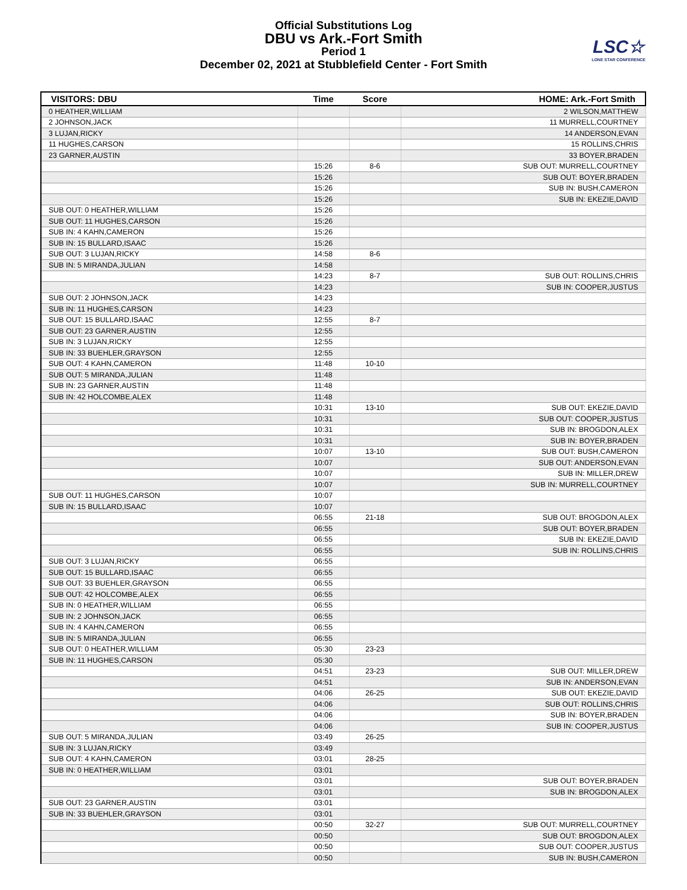Official Substitutions Log
DBU vs Ark.-Fort Smith
Period 1
December 02, 2021 at Stubblefield Center - Fort Smith
LSC☆
LONE STAR CONFERENCE
| VISITORS: DBU | Time | Score | HOME: Ark.-Fort Smith |
| --- | --- | --- | --- |
| 0 HEATHER,WILLIAM | | | 2 WILSON,MATTHEW |
| 2 JOHNSON,JACK | | | 11 MURRELL,COURTNEY |
| 3 LUJAN,RICKY | | | 14 ANDERSON,EVAN |
| 11 HUGHES,CARSON | | | 15 ROLLINS,CHRIS |
| 23 GARNER,AUSTIN | | | 33 BOYER,BRADEN |
| | 15:26 | 8-6 | SUB OUT: MURRELL,COURTNEY |
| | 15:26 | | SUB OUT: BOYER,BRADEN |
| | 15:26 | | SUB IN: BUSH,CAMERON |
| | 15:26 | | SUB IN: EKEZIE,DAVID |
| SUB OUT: 0 HEATHER,WILLIAM | 15:26 | | |
| SUB OUT: 11 HUGHES,CARSON | 15:26 | | |
| SUB IN: 4 KAHN,CAMERON | 15:26 | | |
| SUB IN: 15 BULLARD,ISAAC | 15:26 | | |
| SUB OUT: 3 LUJAN,RICKY | 14:58 | 8-6 | |
| SUB IN: 5 MIRANDA,JULIAN | 14:58 | | |
| | 14:23 | 8-7 | SUB OUT: ROLLINS,CHRIS |
| | 14:23 | | SUB IN: COOPER,JUSTUS |
| SUB OUT: 2 JOHNSON,JACK | 14:23 | | |
| SUB IN: 11 HUGHES,CARSON | 14:23 | | |
| SUB OUT: 15 BULLARD,ISAAC | 12:55 | 8-7 | |
| SUB OUT: 23 GARNER,AUSTIN | 12:55 | | |
| SUB IN: 3 LUJAN,RICKY | 12:55 | | |
| SUB IN: 33 BUEHLER,GRAYSON | 12:55 | | |
| SUB OUT: 4 KAHN,CAMERON | 11:48 | 10-10 | |
| SUB OUT: 5 MIRANDA,JULIAN | 11:48 | | |
| SUB IN: 23 GARNER,AUSTIN | 11:48 | | |
| SUB IN: 42 HOLCOMBE,ALEX | 11:48 | | |
| | 10:31 | 13-10 | SUB OUT: EKEZIE,DAVID |
| | 10:31 | | SUB OUT: COOPER,JUSTUS |
| | 10:31 | | SUB IN: BROGDON,ALEX |
| | 10:31 | | SUB IN: BOYER,BRADEN |
| | 10:07 | 13-10 | SUB OUT: BUSH,CAMERON |
| | 10:07 | | SUB OUT: ANDERSON,EVAN |
| | 10:07 | | SUB IN: MILLER,DREW |
| | 10:07 | | SUB IN: MURRELL,COURTNEY |
| SUB OUT: 11 HUGHES,CARSON | 10:07 | | |
| SUB IN: 15 BULLARD,ISAAC | 10:07 | | |
| | 06:55 | 21-18 | SUB OUT: BROGDON,ALEX |
| | 06:55 | | SUB OUT: BOYER,BRADEN |
| | 06:55 | | SUB IN: EKEZIE,DAVID |
| | 06:55 | | SUB IN: ROLLINS,CHRIS |
| SUB OUT: 3 LUJAN,RICKY | 06:55 | | |
| SUB OUT: 15 BULLARD,ISAAC | 06:55 | | |
| SUB OUT: 33 BUEHLER,GRAYSON | 06:55 | | |
| SUB OUT: 42 HOLCOMBE,ALEX | 06:55 | | |
| SUB IN: 0 HEATHER,WILLIAM | 06:55 | | |
| SUB IN: 2 JOHNSON,JACK | 06:55 | | |
| SUB IN: 4 KAHN,CAMERON | 06:55 | | |
| SUB IN: 5 MIRANDA,JULIAN | 06:55 | | |
| SUB OUT: 0 HEATHER,WILLIAM | 05:30 | 23-23 | |
| SUB IN: 11 HUGHES,CARSON | 05:30 | | |
| | 04:51 | 23-23 | SUB OUT: MILLER,DREW |
| | 04:51 | | SUB IN: ANDERSON,EVAN |
| | 04:06 | 26-25 | SUB OUT: EKEZIE,DAVID |
| | 04:06 | | SUB OUT: ROLLINS,CHRIS |
| | 04:06 | | SUB IN: BOYER,BRADEN |
| | 04:06 | | SUB IN: COOPER,JUSTUS |
| SUB OUT: 5 MIRANDA,JULIAN | 03:49 | 26-25 | |
| SUB IN: 3 LUJAN,RICKY | 03:49 | | |
| SUB OUT: 4 KAHN,CAMERON | 03:01 | 28-25 | |
| SUB IN: 0 HEATHER,WILLIAM | 03:01 | | |
| | 03:01 | | SUB OUT: BOYER,BRADEN |
| | 03:01 | | SUB IN: BROGDON,ALEX |
| SUB OUT: 23 GARNER,AUSTIN | 03:01 | | |
| SUB IN: 33 BUEHLER,GRAYSON | 03:01 | | |
| | 00:50 | 32-27 | SUB OUT: MURRELL,COURTNEY |
| | 00:50 | | SUB OUT: BROGDON,ALEX |
| | 00:50 | | SUB OUT: COOPER,JUSTUS |
| | 00:50 | | SUB IN: BUSH,CAMERON |